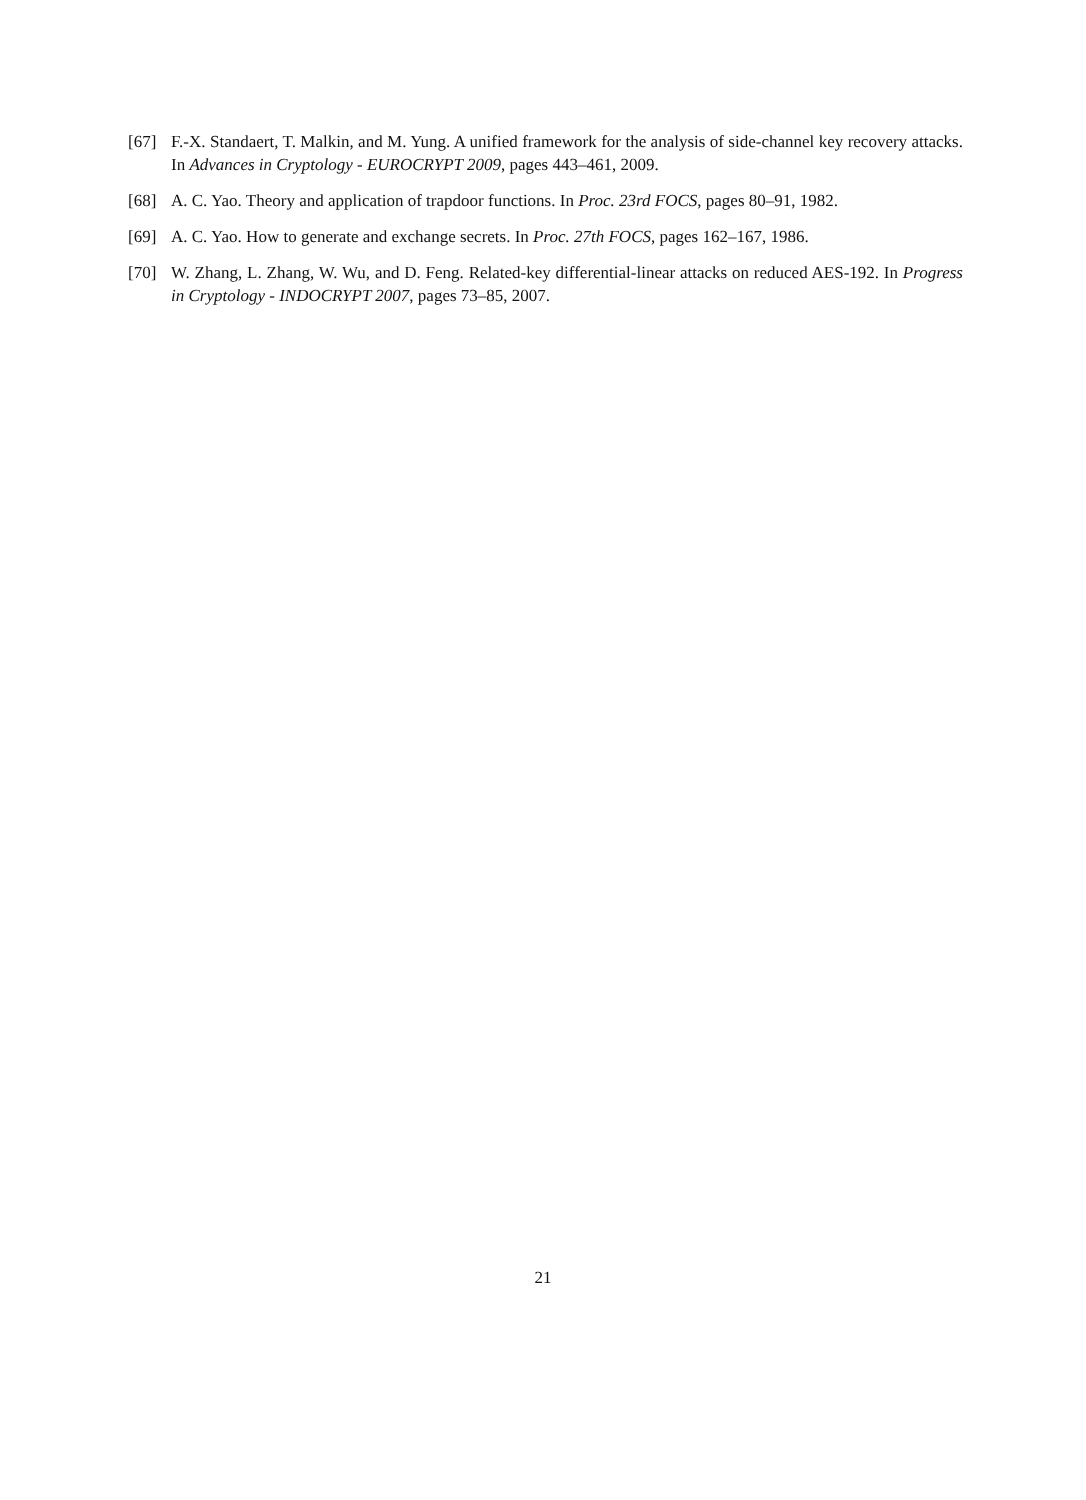[67] F.-X. Standaert, T. Malkin, and M. Yung. A unified framework for the analysis of side-channel key recovery attacks. In Advances in Cryptology - EUROCRYPT 2009, pages 443–461, 2009.
[68] A. C. Yao. Theory and application of trapdoor functions. In Proc. 23rd FOCS, pages 80–91, 1982.
[69] A. C. Yao. How to generate and exchange secrets. In Proc. 27th FOCS, pages 162–167, 1986.
[70] W. Zhang, L. Zhang, W. Wu, and D. Feng. Related-key differential-linear attacks on reduced AES-192. In Progress in Cryptology - INDOCRYPT 2007, pages 73–85, 2007.
21